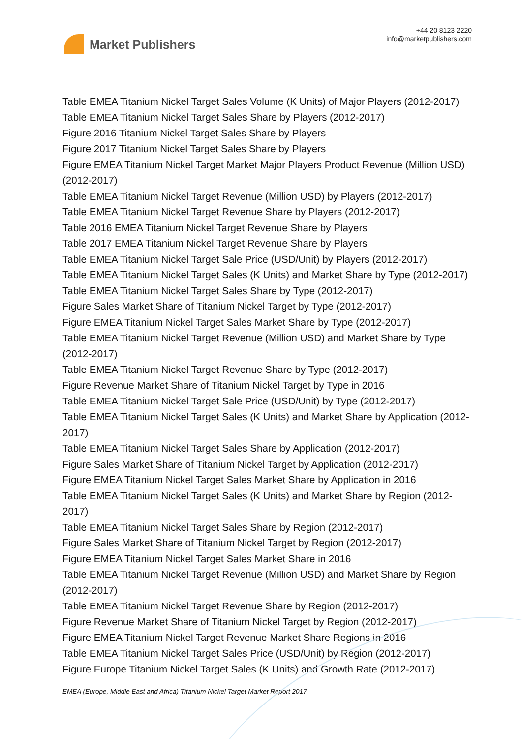Market Publishers
+44 20 8123 2220
info@marketpublishers.com
Table EMEA Titanium Nickel Target Sales Volume (K Units) of Major Players (2012-2017)
Table EMEA Titanium Nickel Target Sales Share by Players (2012-2017)
Figure 2016 Titanium Nickel Target Sales Share by Players
Figure 2017 Titanium Nickel Target Sales Share by Players
Figure EMEA Titanium Nickel Target Market Major Players Product Revenue (Million USD) (2012-2017)
Table EMEA Titanium Nickel Target Revenue (Million USD) by Players (2012-2017)
Table EMEA Titanium Nickel Target Revenue Share by Players (2012-2017)
Table 2016 EMEA Titanium Nickel Target Revenue Share by Players
Table 2017 EMEA Titanium Nickel Target Revenue Share by Players
Table EMEA Titanium Nickel Target Sale Price (USD/Unit) by Players (2012-2017)
Table EMEA Titanium Nickel Target Sales (K Units) and Market Share by Type (2012-2017)
Table EMEA Titanium Nickel Target Sales Share by Type (2012-2017)
Figure Sales Market Share of Titanium Nickel Target by Type (2012-2017)
Figure EMEA Titanium Nickel Target Sales Market Share by Type (2012-2017)
Table EMEA Titanium Nickel Target Revenue (Million USD) and Market Share by Type (2012-2017)
Table EMEA Titanium Nickel Target Revenue Share by Type (2012-2017)
Figure Revenue Market Share of Titanium Nickel Target by Type in 2016
Table EMEA Titanium Nickel Target Sale Price (USD/Unit) by Type (2012-2017)
Table EMEA Titanium Nickel Target Sales (K Units) and Market Share by Application (2012-2017)
Table EMEA Titanium Nickel Target Sales Share by Application (2012-2017)
Figure Sales Market Share of Titanium Nickel Target by Application (2012-2017)
Figure EMEA Titanium Nickel Target Sales Market Share by Application in 2016
Table EMEA Titanium Nickel Target Sales (K Units) and Market Share by Region (2012-2017)
Table EMEA Titanium Nickel Target Sales Share by Region (2012-2017)
Figure Sales Market Share of Titanium Nickel Target by Region (2012-2017)
Figure EMEA Titanium Nickel Target Sales Market Share in 2016
Table EMEA Titanium Nickel Target Revenue (Million USD) and Market Share by Region (2012-2017)
Table EMEA Titanium Nickel Target Revenue Share by Region (2012-2017)
Figure Revenue Market Share of Titanium Nickel Target by Region (2012-2017)
Figure EMEA Titanium Nickel Target Revenue Market Share Regions in 2016
Table EMEA Titanium Nickel Target Sales Price (USD/Unit) by Region (2012-2017)
Figure Europe Titanium Nickel Target Sales (K Units) and Growth Rate (2012-2017)
EMEA (Europe, Middle East and Africa) Titanium Nickel Target Market Report 2017